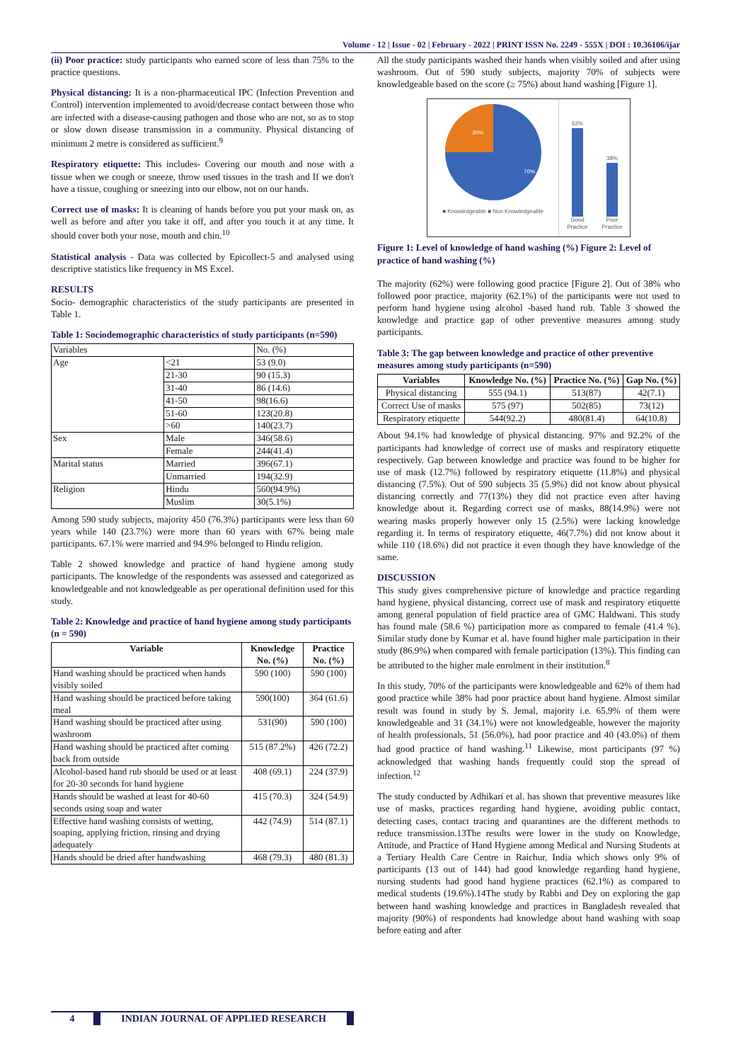Volume - 12 | Issue - 02 | February - 2022 | PRINT ISSN No. 2249 - 555X | DOI : 10.36106/ijar
(ii) Poor practice: study participants who earned score of less than 75% to the practice questions.
Physical distancing: It is a non-pharmaceutical IPC (Infection Prevention and Control) intervention implemented to avoid/decrease contact between those who are infected with a disease-causing pathogen and those who are not, so as to stop or slow down disease transmission in a community. Physical distancing of minimum 2 metre is considered as sufficient.<sup>9</sup>
Respiratory etiquette: This includes- Covering our mouth and nose with a tissue when we cough or sneeze, throw used tissues in the trash and If we don't have a tissue, coughing or sneezing into our elbow, not on our hands.
Correct use of masks: It is cleaning of hands before you put your mask on, as well as before and after you take it off, and after you touch it at any time. It should cover both your nose, mouth and chin.<sup>10</sup>
Statistical analysis - Data was collected by Epicollect-5 and analysed using descriptive statistics like frequency in MS Excel.
RESULTS
Socio- demographic characteristics of the study participants are presented in Table 1.
Table 1: Sociodemographic characteristics of study participants (n=590)
| Variables | | No. (%) |
| Age | <21 | 53 (9.0) |
| | 21-30 | 90 (15.3) |
| | 31-40 | 86 (14.6) |
| | 41-50 | 98(16.6) |
| | 51-60 | 123(20.8) |
| | >60 | 140(23.7) |
| Sex | Male | 346(58.6) |
| | Female | 244(41.4) |
| Marital status | Married | 396(67.1) |
| | Unmarried | 194(32.9) |
| Religion | Hindu | 560(94.9%) |
| | Muslim | 30(5.1%) |
Among 590 study subjects, majority 450 (76.3%) participants were less than 60 years while 140 (23.7%) were more than 60 years with 67% being male participants. 67.1% were married and 94.9% belonged to Hindu religion.
Table 2 showed knowledge and practice of hand hygiene among study participants. The knowledge of the respondents was assessed and categorized as knowledgeable and not knowledgeable as per operational definition used for this study.
Table 2: Knowledge and practice of hand hygiene among study participants (n = 590)
| Variable | Knowledge No. (%) | Practice No. (%) |
| --- | --- | --- |
| Hand washing should be practiced when hands visibly soiled | 590 (100) | 590 (100) |
| Hand washing should be practiced before taking meal | 590(100) | 364 (61.6) |
| Hand washing should be practiced after using washroom | 531(90) | 590 (100) |
| Hand washing should be practiced after coming back from outside | 515 (87.2%) | 426 (72.2) |
| Alcohol-based hand rub should be used or at least for 20-30 seconds for hand hygiene | 408 (69.1) | 224 (37.9) |
| Hands should be washed at least for 40-60 seconds using soap and water | 415 (70.3) | 324 (54.9) |
| Effective hand washing consists of wetting, soaping, applying friction, rinsing and drying adequately | 442 (74.9) | 514 (87.1) |
| Hands should be dried after handwashing | 468 (79.3) | 480 (81.3) |
All the study participants washed their hands when visibly soiled and after using washroom. Out of 590 study subjects, majority 70% of subjects were knowledgeable based on the score (≥ 75%) about hand washing [Figure 1].
30%
70%
■ Knowledgeable ■ Non Knowledgeable
62%
Good Practice
38%
Poor Practice
Figure 1: Level of knowledge of hand washing (%) Figure 2: Level of practice of hand washing (%)
The majority (62%) were following good practice [Figure 2]. Out of 38% who followed poor practice, majority (62.1%) of the participants were not used to perform hand hygiene using alcohol -based hand rub. Table 3 showed the knowledge and practice gap of other preventive measures among study participants.
Table 3: The gap between knowledge and practice of other preventive measures among study participants (n=590)
| Variables | Knowledge No. (%) | Practice No. (%) | Gap No. (%) |
| --- | --- | --- | --- |
| Physical distancing | 555 (94.1) | 513(87) | 42(7.1) |
| Correct Use of masks | 575 (97) | 502(85) | 73(12) |
| Respiratory etiquette | 544(92.2) | 480(81.4) | 64(10.8) |
About 94.1% had knowledge of physical distancing. 97% and 92.2% of the participants had knowledge of correct use of masks and respiratory etiquette respectively. Gap between knowledge and practice was found to be higher for use of mask (12.7%) followed by respiratory etiquette (11.8%) and physical distancing (7.5%). Out of 590 subjects 35 (5.9%) did not know about physical distancing correctly and 77(13%) they did not practice even after having knowledge about it. Regarding correct use of masks, 88(14.9%) were not wearing masks properly however only 15 (2.5%) were lacking knowledge regarding it. In terms of respiratory etiquette, 46(7.7%) did not know about it while 110 (18.6%) did not practice it even though they have knowledge of the same.
DISCUSSION
This study gives comprehensive picture of knowledge and practice regarding hand hygiene, physical distancing, correct use of mask and respiratory etiquette among general population of field practice area of GMC Haldwani. This study has found male (58.6 %) participation more as compared to female (41.4 %). Similar study done by Kumar et al. have found higher male participation in their study (86.9%) when compared with female participation (13%). This finding can be attributed to the higher male enrolment in their institution.<sup>8</sup>
In this study, 70% of the participants were knowledgeable and 62% of them had good practice while 38% had poor practice about hand hygiene. Almost similar result was found in study by S. Jemal, majority i.e. 65.9% of them were knowledgeable and 31 (34.1%) were not knowledgeable, however the majority of health professionals, 51 (56.0%), had poor practice and 40 (43.0%) of them had good practice of hand washing.<sup>11</sup> Likewise, most participants (97 %) acknowledged that washing hands frequently could stop the spread of infection.<sup>12</sup>
The study conducted by Adhikari et al. has shown that preventive measures like use of masks, practices regarding hand hygiene, avoiding public contact, detecting cases, contact tracing and quarantines are the different methods to reduce transmission.13The results were lower in the study on Knowledge, Attitude, and Practice of Hand Hygiene among Medical and Nursing Students at a Tertiary Health Care Centre in Raichur, India which shows only 9% of participants (13 out of 144) had good knowledge regarding hand hygiene, nursing students had good hand hygiene practices (62.1%) as compared to medical students (19.6%).14The study by Rabbi and Dey on exploring the gap between hand washing knowledge and practices in Bangladesh revealed that majority (90%) of respondents had knowledge about hand washing with soap before eating and after
4 INDIAN JOURNAL OF APPLIED RESEARCH